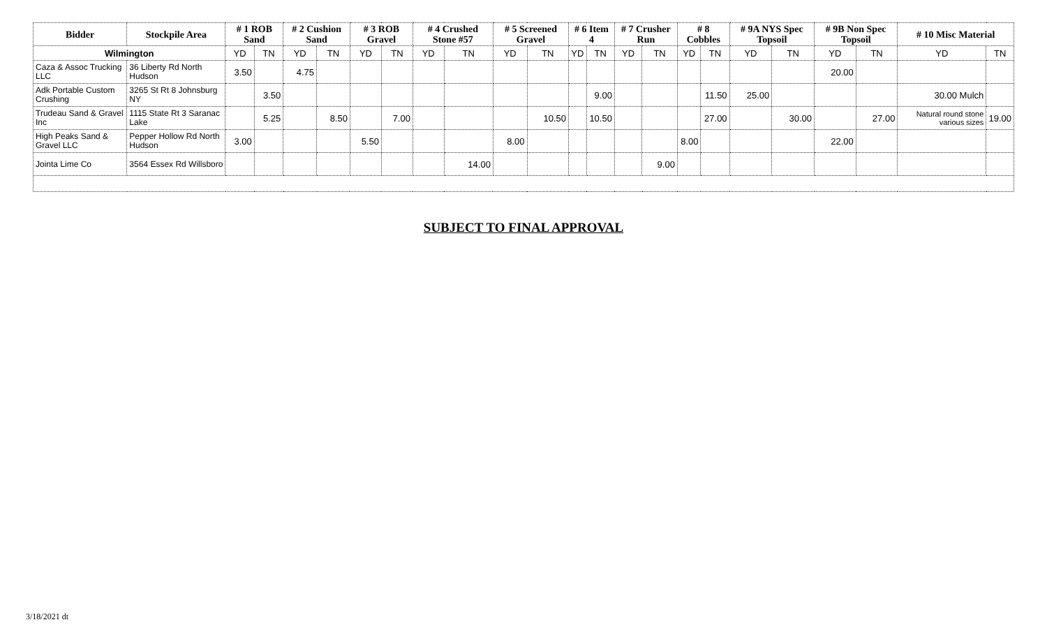| Bidder | Stockpile Area | # 1 ROB Sand | | # 2 Cushion Sand | | # 3 ROB Gravel | | # 4 Crushed Stone #57 | | # 5 Screened Gravel | | # 6 Item 4 | | # 7 Crusher Run | | # 8 Cobbles | | # 9A NYS Spec Topsoil | | # 9B Non Spec Topsoil | | # 10 Misc Material | |
| --- | --- | --- | --- | --- | --- | --- | --- | --- | --- | --- | --- | --- | --- | --- | --- | --- | --- | --- | --- | --- | --- | --- | --- |
| Wilmington | | YD | TN | YD | TN | YD | TN | YD | TN | YD | TN | YD | TN | YD | TN | YD | TN | YD | TN | YD | TN | YD | TN |
| Caza & Assoc Trucking LLC | 36 Liberty Rd North Hudson | 3.50 | | 4.75 | | | | | | | | | | | | | | | | 20.00 | | | |
| Adk Portable Custom Crushing | 3265 St Rt 8 Johnsburg NY | | 3.50 | | | | | | | | | | 9.00 | | | | 11.50 | 25.00 | | | | 30.00 Mulch | |
| Trudeau Sand & Gravel Inc | 1115 State Rt 3 Saranac Lake | | 5.25 | | 8.50 | | 7.00 | | | | 10.50 | | 10.50 | | | | 27.00 | | 30.00 | | 27.00 | Natural round stone various sizes | 19.00 |
| High Peaks Sand & Gravel LLC | Pepper Hollow Rd North Hudson | 3.00 | | | | 5.50 | | | | 8.00 | | | | | | 8.00 | | | | 22.00 | | | |
| Jointa Lime Co | 3564 Essex Rd Willsboro | | | | | | | | 14.00 | | | | | | 9.00 | | | | | | | | |
SUBJECT TO FINAL APPROVAL
3/18/2021 dt